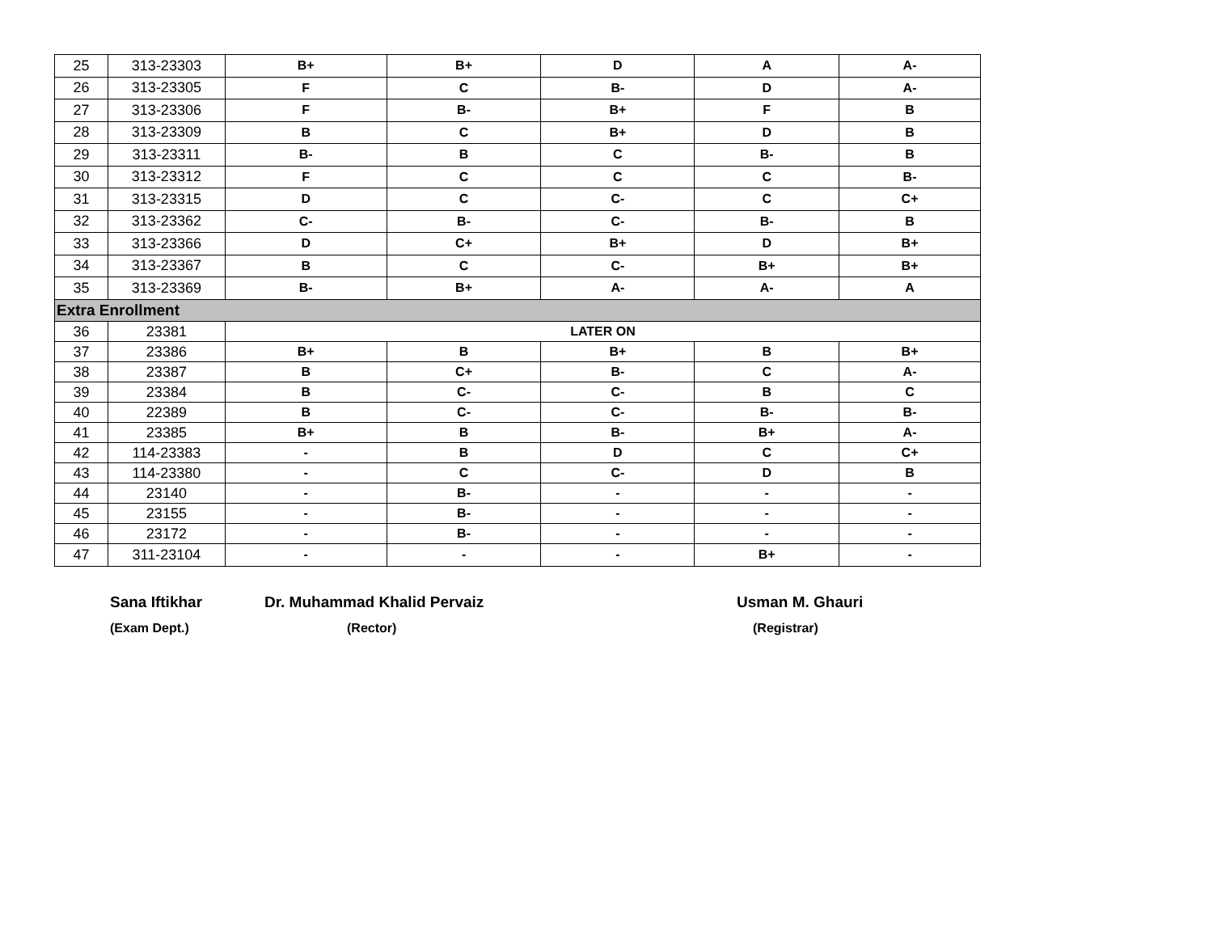| 25 | 313-23303 | B+ | B+ | D | A | A- |
| 26 | 313-23305 | F | C | B- | D | A- |
| 27 | 313-23306 | F | B- | B+ | F | B |
| 28 | 313-23309 | B | C | B+ | D | B |
| 29 | 313-23311 | B- | B | C | B- | B |
| 30 | 313-23312 | F | C | C | C | B- |
| 31 | 313-23315 | D | C | C- | C | C+ |
| 32 | 313-23362 | C- | B- | C- | B- | B |
| 33 | 313-23366 | D | C+ | B+ | D | B+ |
| 34 | 313-23367 | B | C | C- | B+ | B+ |
| 35 | 313-23369 | B- | B+ | A- | A- | A |
| Extra Enrollment | | | | | | |
| 36 | 23381 | LATER ON | | | | |
| 37 | 23386 | B+ | B | B+ | B | B+ |
| 38 | 23387 | B | C+ | B- | C | A- |
| 39 | 23384 | B | C- | C- | B | C |
| 40 | 22389 | B | C- | C- | B- | B- |
| 41 | 23385 | B+ | B | B- | B+ | A- |
| 42 | 114-23383 | - | B | D | C | C+ |
| 43 | 114-23380 | - | C | C- | D | B |
| 44 | 23140 | - | B- | - | - | - |
| 45 | 23155 | - | B- | - | - | - |
| 46 | 23172 | - | B- | - | - | - |
| 47 | 311-23104 | - | - | - | B+ | - |
Sana Iftikhar
(Exam Dept.)
Dr. Muhammad Khalid Pervaiz
(Rector)
Usman M. Ghauri
(Registrar)